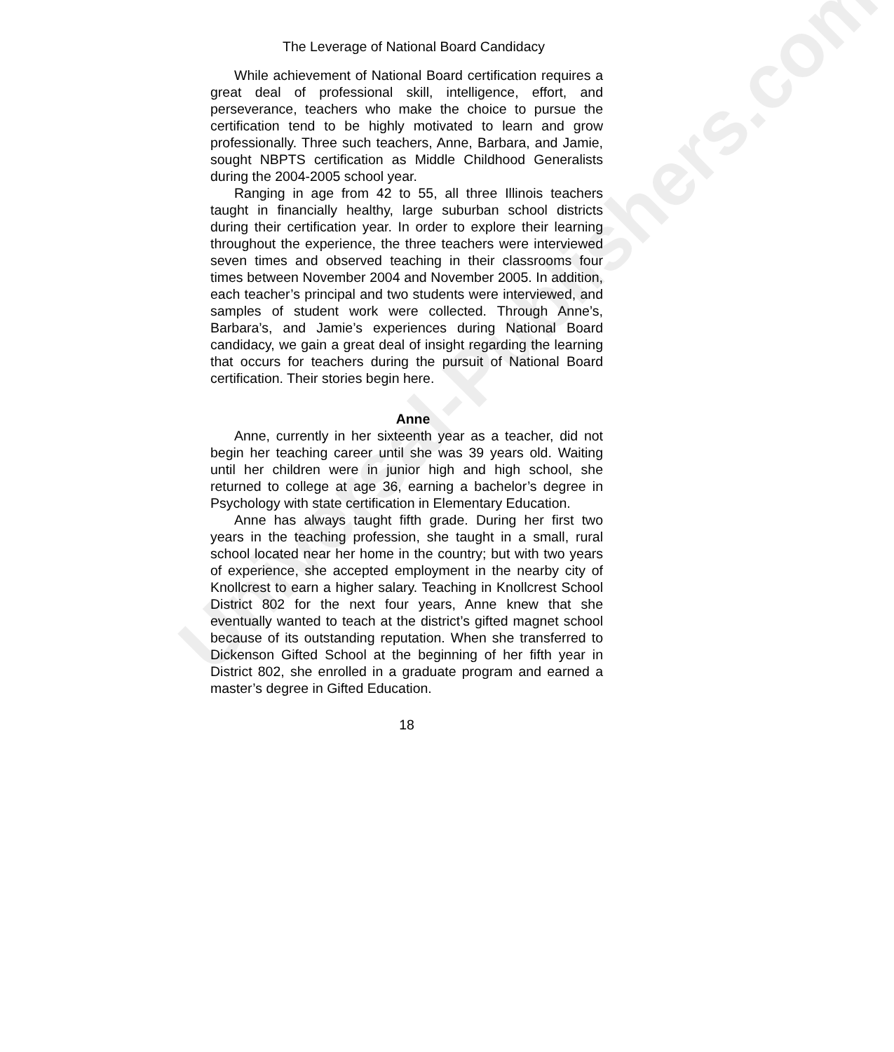Universal-Publishers.com
The Leverage of National Board Candidacy
While achievement of National Board certification requires a great deal of professional skill, intelligence, effort, and perseverance, teachers who make the choice to pursue the certification tend to be highly motivated to learn and grow professionally. Three such teachers, Anne, Barbara, and Jamie, sought NBPTS certification as Middle Childhood Generalists during the 2004-2005 school year.
Ranging in age from 42 to 55, all three Illinois teachers taught in financially healthy, large suburban school districts during their certification year. In order to explore their learning throughout the experience, the three teachers were interviewed seven times and observed teaching in their classrooms four times between November 2004 and November 2005. In addition, each teacher’s principal and two students were interviewed, and samples of student work were collected. Through Anne’s, Barbara’s, and Jamie’s experiences during National Board candidacy, we gain a great deal of insight regarding the learning that occurs for teachers during the pursuit of National Board certification. Their stories begin here.
Anne
Anne, currently in her sixteenth year as a teacher, did not begin her teaching career until she was 39 years old. Waiting until her children were in junior high and high school, she returned to college at age 36, earning a bachelor’s degree in Psychology with state certification in Elementary Education.
Anne has always taught fifth grade. During her first two years in the teaching profession, she taught in a small, rural school located near her home in the country; but with two years of experience, she accepted employment in the nearby city of Knollcrest to earn a higher salary. Teaching in Knollcrest School District 802 for the next four years, Anne knew that she eventually wanted to teach at the district’s gifted magnet school because of its outstanding reputation. When she transferred to Dickenson Gifted School at the beginning of her fifth year in District 802, she enrolled in a graduate program and earned a master’s degree in Gifted Education.
18